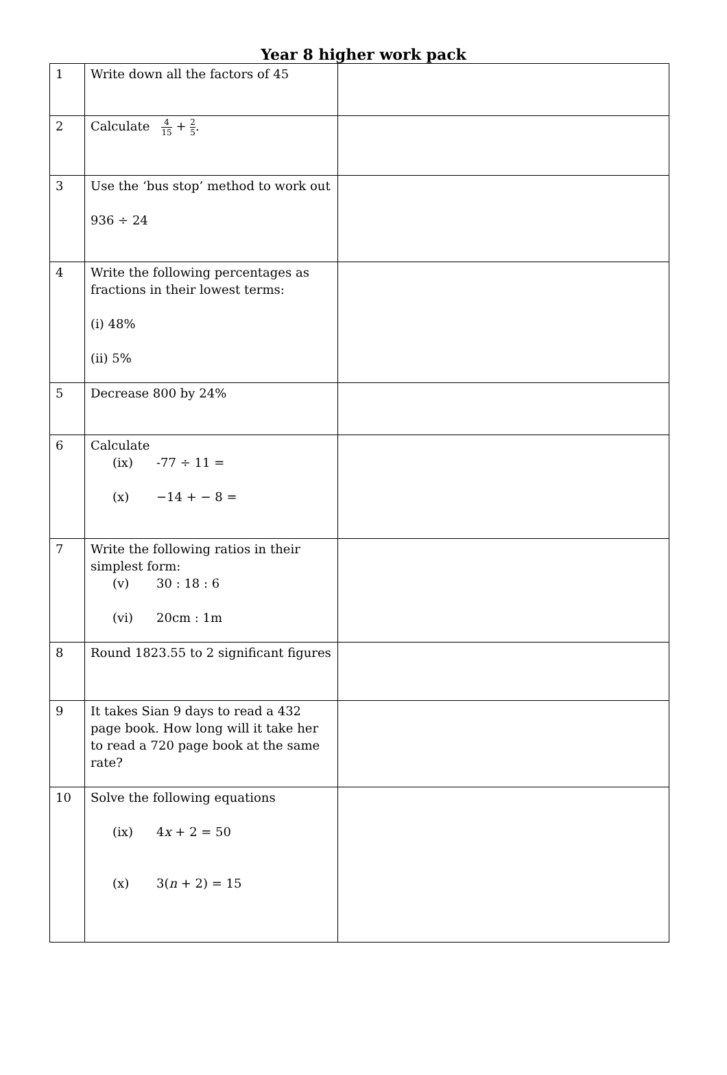Year 8 higher work pack
| 1 | Write down all the factors of 45 | |
| 2 | Calculate 4 15 + 2 5 . | |
| 3 | Use the ‘bus stop’ method to work out 936 ÷ 24 | |
| 4 | Write the following percentages as fractions in their lowest terms: (i) 48% (ii) 5% | |
| 5 | Decrease 800 by 24% | |
| 6 | Calculate (ix) -77 ÷ 11 = (x) −14 + − 8 = | |
| 7 | Write the following ratios in their simplest form: (v) 30 : 18 : 6 (vi) 20cm : 1m | |
| 8 | Round 1823.55 to 2 significant figures | |
| 9 | It takes Sian 9 days to read a 432 page book. How long will it take her to read a 720 page book at the same rate? | |
| 10 | Solve the following equations (ix) 4 x + 2 = 50 (x) 3( n + 2) = 15 | |